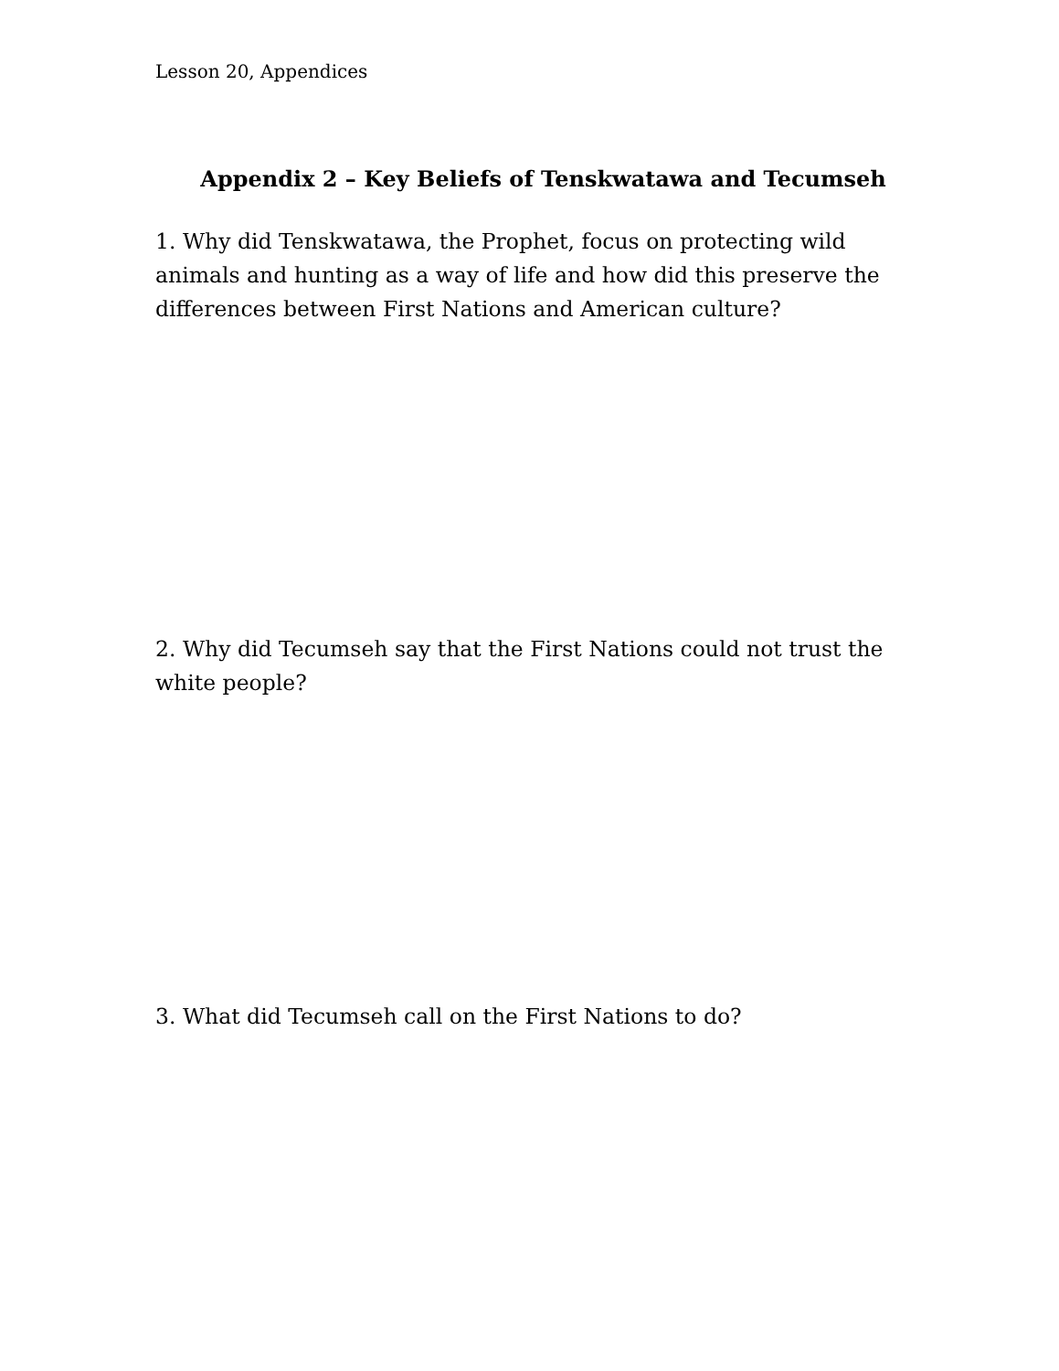Lesson 20, Appendices
Appendix 2 – Key Beliefs of Tenskwatawa and Tecumseh
1. Why did Tenskwatawa, the Prophet, focus on protecting wild animals and hunting as a way of life and how did this preserve the differences between First Nations and American culture?
2. Why did Tecumseh say that the First Nations could not trust the white people?
3. What did Tecumseh call on the First Nations to do?